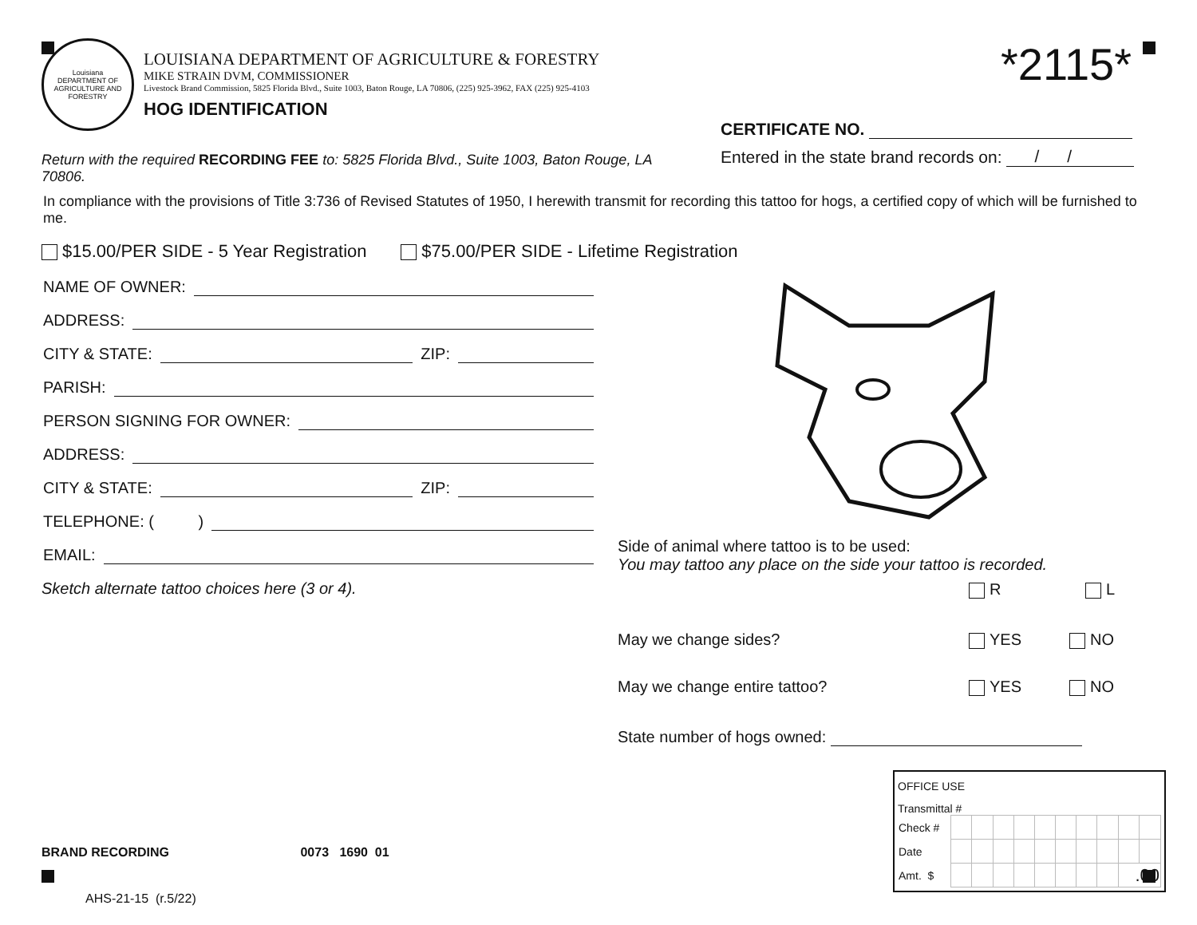Louisiana
DEPARTMENT OF AGRICULTURE AND FORESTRY
LOUISIANA DEPARTMENT OF AGRICULTURE & FORESTRY
MIKE STRAIN DVM, COMMISSIONER
Livestock Brand Commission, 5825 Florida Blvd., Suite 1003, Baton Rouge, LA 70806, (225) 925-3962, FAX (225) 925-4103
HOG IDENTIFICATION
*2115*
Return with the required RECORDING FEE to: 5825 Florida Blvd., Suite 1003, Baton Rouge, LA 70806.
CERTIFICATE NO.
Entered in the state brand records on: / /
In compliance with the provisions of Title 3:736 of Revised Statutes of 1950, I herewith transmit for recording this tattoo for hogs, a certified copy of which will be furnished to me.
$15.00/PER SIDE - 5 Year Registration $75.00/PER SIDE - Lifetime Registration
NAME OF OWNER:
ADDRESS:
CITY & STATE: ZIP:
PARISH:
PERSON SIGNING FOR OWNER:
ADDRESS:
CITY & STATE: ZIP:
TELEPHONE: ( )
EMAIL:
Sketch alternate tattoo choices here (3 or 4).
BRAND RECORDING 0073 1690 01
AHS-21-15 (r.5/22)
Side of animal where tattoo is to be used:
You may tattoo any place on the side your tattoo is recorded.
R L
May we change sides? YES NO
May we change entire tattoo? YES NO
State number of hogs owned:
OFFICE USE
Transmittal #
| Check # | | | | | | | | | | |
| Date | | | | | | | | | | |
| Amt. $ | | | | | | | | | .00 | |